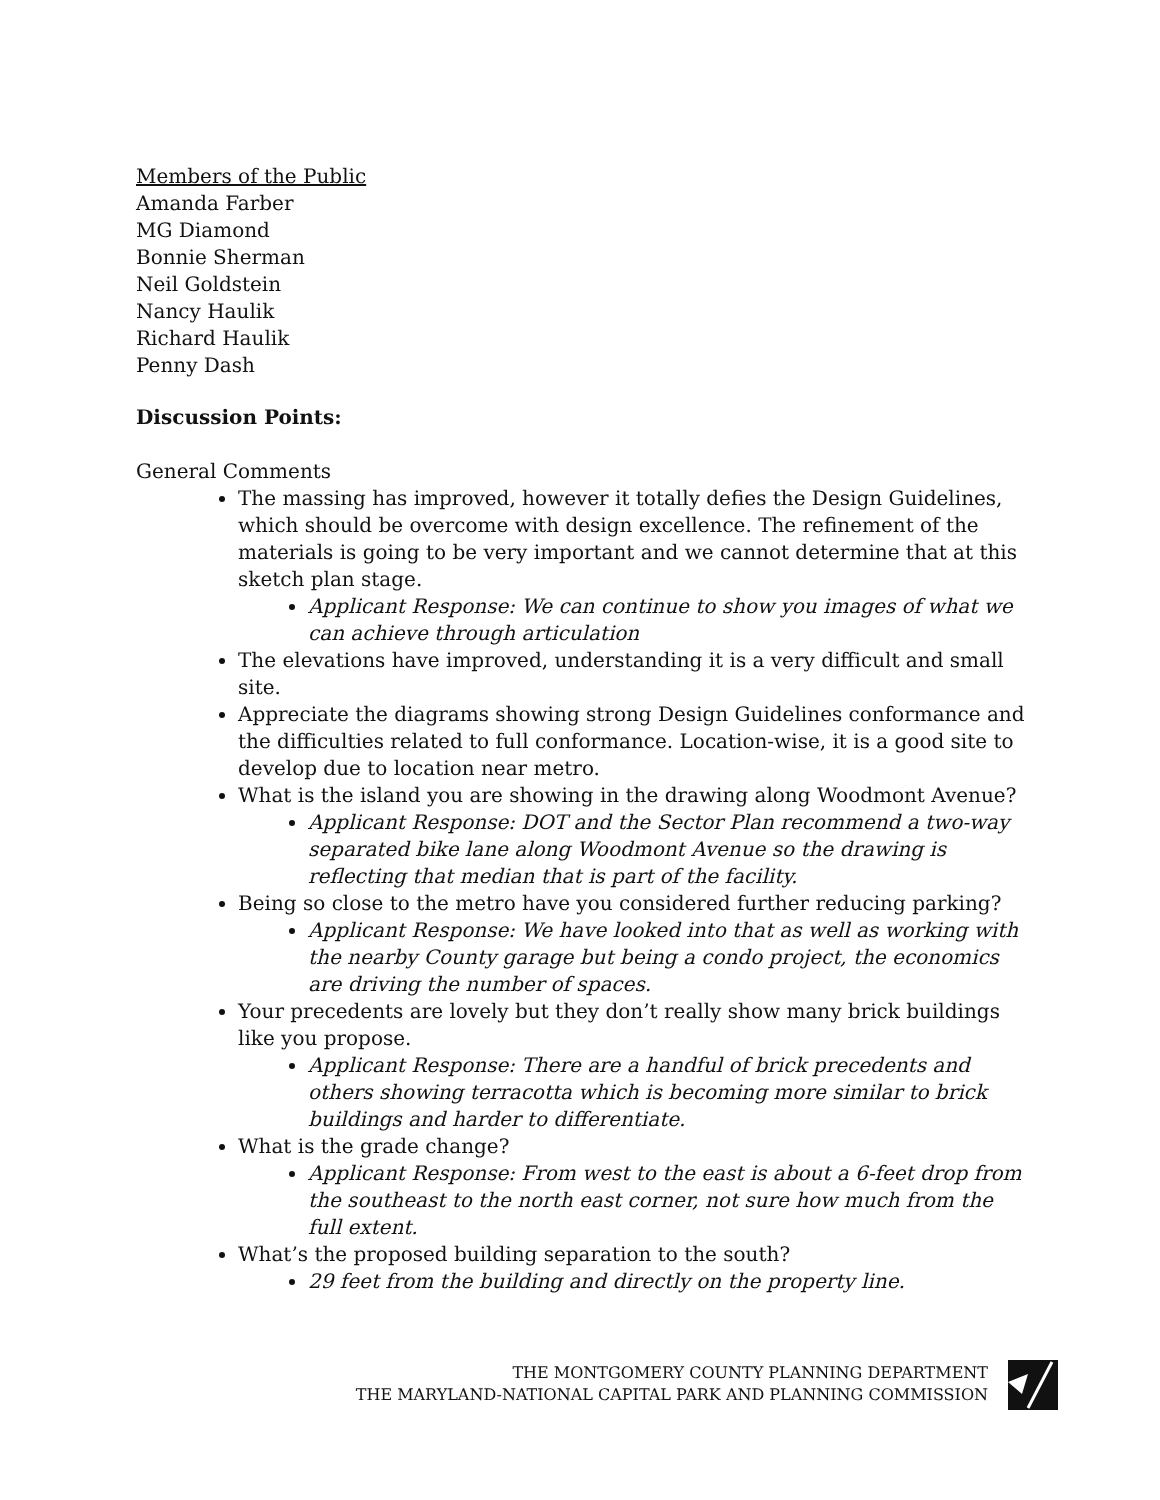Members of the Public
Amanda Farber
MG Diamond
Bonnie Sherman
Neil Goldstein
Nancy Haulik
Richard Haulik
Penny Dash
Discussion Points:
General Comments
The massing has improved, however it totally defies the Design Guidelines, which should be overcome with design excellence. The refinement of the materials is going to be very important and we cannot determine that at this sketch plan stage.
Applicant Response: We can continue to show you images of what we can achieve through articulation
The elevations have improved, understanding it is a very difficult and small site.
Appreciate the diagrams showing strong Design Guidelines conformance and the difficulties related to full conformance. Location-wise, it is a good site to develop due to location near metro.
What is the island you are showing in the drawing along Woodmont Avenue?
Applicant Response: DOT and the Sector Plan recommend a two-way separated bike lane along Woodmont Avenue so the drawing is reflecting that median that is part of the facility.
Being so close to the metro have you considered further reducing parking?
Applicant Response: We have looked into that as well as working with the nearby County garage but being a condo project, the economics are driving the number of spaces.
Your precedents are lovely but they don’t really show many brick buildings like you propose.
Applicant Response: There are a handful of brick precedents and others showing terracotta which is becoming more similar to brick buildings and harder to differentiate.
What is the grade change?
Applicant Response: From west to the east is about a 6-feet drop from the southeast to the north east corner, not sure how much from the full extent.
What’s the proposed building separation to the south?
29 feet from the building and directly on the property line.
THE MONTGOMERY COUNTY PLANNING DEPARTMENT
THE MARYLAND-NATIONAL CAPITAL PARK AND PLANNING COMMISSION